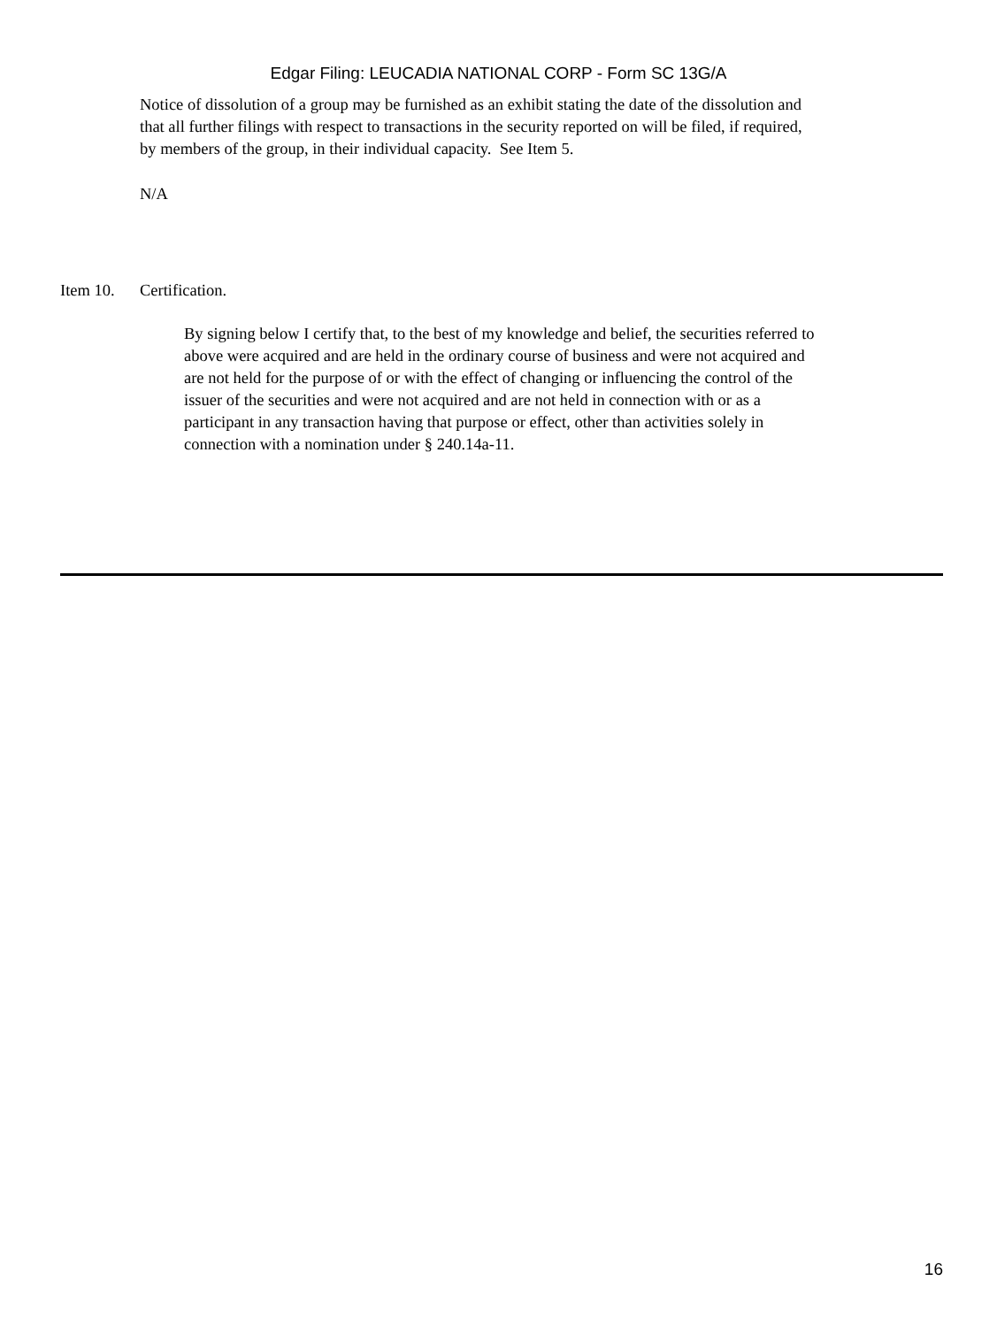Edgar Filing: LEUCADIA NATIONAL CORP - Form SC 13G/A
Notice of dissolution of a group may be furnished as an exhibit stating the date of the dissolution and that all further filings with respect to transactions in the security reported on will be filed, if required, by members of the group, in their individual capacity. See Item 5.
N/A
Item 10. Certification.
By signing below I certify that, to the best of my knowledge and belief, the securities referred to above were acquired and are held in the ordinary course of business and were not acquired and are not held for the purpose of or with the effect of changing or influencing the control of the issuer of the securities and were not acquired and are not held in connection with or as a participant in any transaction having that purpose or effect, other than activities solely in connection with a nomination under § 240.14a-11.
16